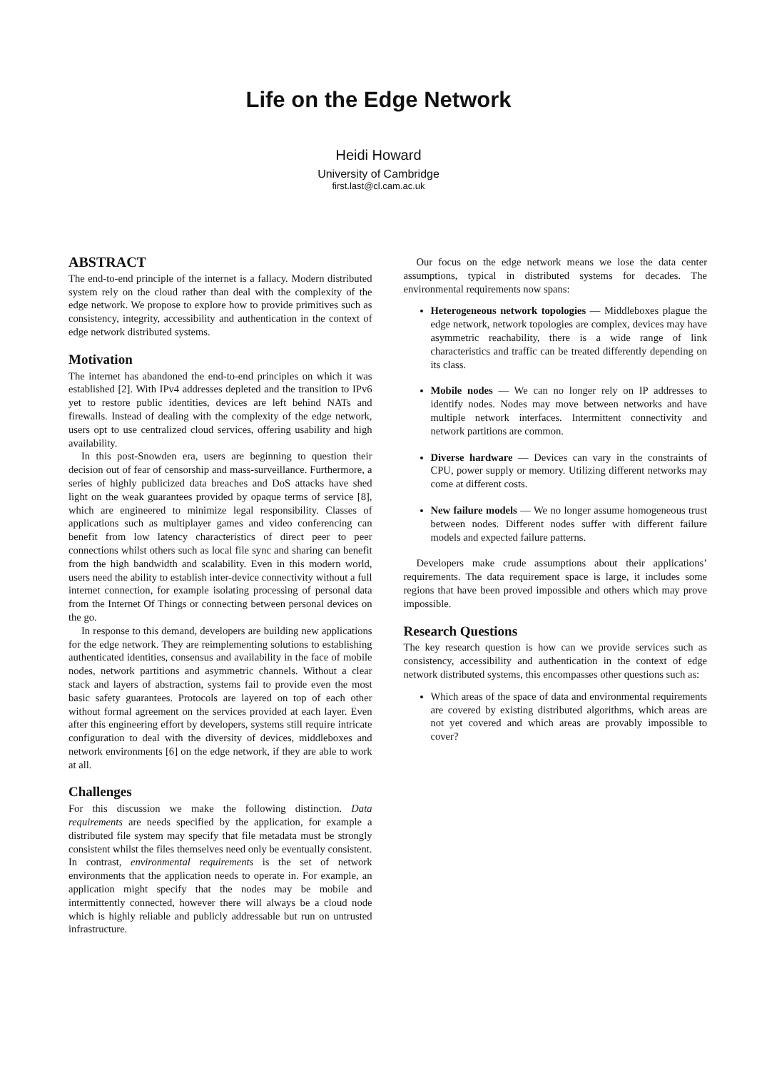Life on the Edge Network
Heidi Howard
University of Cambridge
first.last@cl.cam.ac.uk
ABSTRACT
The end-to-end principle of the internet is a fallacy. Modern distributed system rely on the cloud rather than deal with the complexity of the edge network. We propose to explore how to provide primitives such as consistency, integrity, accessibility and authentication in the context of edge network distributed systems.
Motivation
The internet has abandoned the end-to-end principles on which it was established [2]. With IPv4 addresses depleted and the transition to IPv6 yet to restore public identities, devices are left behind NATs and firewalls. Instead of dealing with the complexity of the edge network, users opt to use centralized cloud services, offering usability and high availability.
In this post-Snowden era, users are beginning to question their decision out of fear of censorship and mass-surveillance. Furthermore, a series of highly publicized data breaches and DoS attacks have shed light on the weak guarantees provided by opaque terms of service [8], which are engineered to minimize legal responsibility. Classes of applications such as multiplayer games and video conferencing can benefit from low latency characteristics of direct peer to peer connections whilst others such as local file sync and sharing can benefit from the high bandwidth and scalability. Even in this modern world, users need the ability to establish inter-device connectivity without a full internet connection, for example isolating processing of personal data from the Internet Of Things or connecting between personal devices on the go.
In response to this demand, developers are building new applications for the edge network. They are reimplementing solutions to establishing authenticated identities, consensus and availability in the face of mobile nodes, network partitions and asymmetric channels. Without a clear stack and layers of abstraction, systems fail to provide even the most basic safety guarantees. Protocols are layered on top of each other without formal agreement on the services provided at each layer. Even after this engineering effort by developers, systems still require intricate configuration to deal with the diversity of devices, middleboxes and network environments [6] on the edge network, if they are able to work at all.
Challenges
For this discussion we make the following distinction. Data requirements are needs specified by the application, for example a distributed file system may specify that file metadata must be strongly consistent whilst the files themselves need only be eventually consistent. In contrast, environmental requirements is the set of network environments that the application needs to operate in. For example, an application might specify that the nodes may be mobile and intermittently connected, however there will always be a cloud node which is highly reliable and publicly addressable but run on untrusted infrastructure.
Our focus on the edge network means we lose the data center assumptions, typical in distributed systems for decades. The environmental requirements now spans:
Heterogeneous network topologies — Middleboxes plague the edge network, network topologies are complex, devices may have asymmetric reachability, there is a wide range of link characteristics and traffic can be treated differently depending on its class.
Mobile nodes — We can no longer rely on IP addresses to identify nodes. Nodes may move between networks and have multiple network interfaces. Intermittent connectivity and network partitions are common.
Diverse hardware — Devices can vary in the constraints of CPU, power supply or memory. Utilizing different networks may come at different costs.
New failure models — We no longer assume homogeneous trust between nodes. Different nodes suffer with different failure models and expected failure patterns.
Developers make crude assumptions about their applications’ requirements. The data requirement space is large, it includes some regions that have been proved impossible and others which may prove impossible.
Research Questions
The key research question is how can we provide services such as consistency, accessibility and authentication in the context of edge network distributed systems, this encompasses other questions such as:
Which areas of the space of data and environmental requirements are covered by existing distributed algorithms, which areas are not yet covered and which areas are provably impossible to cover?